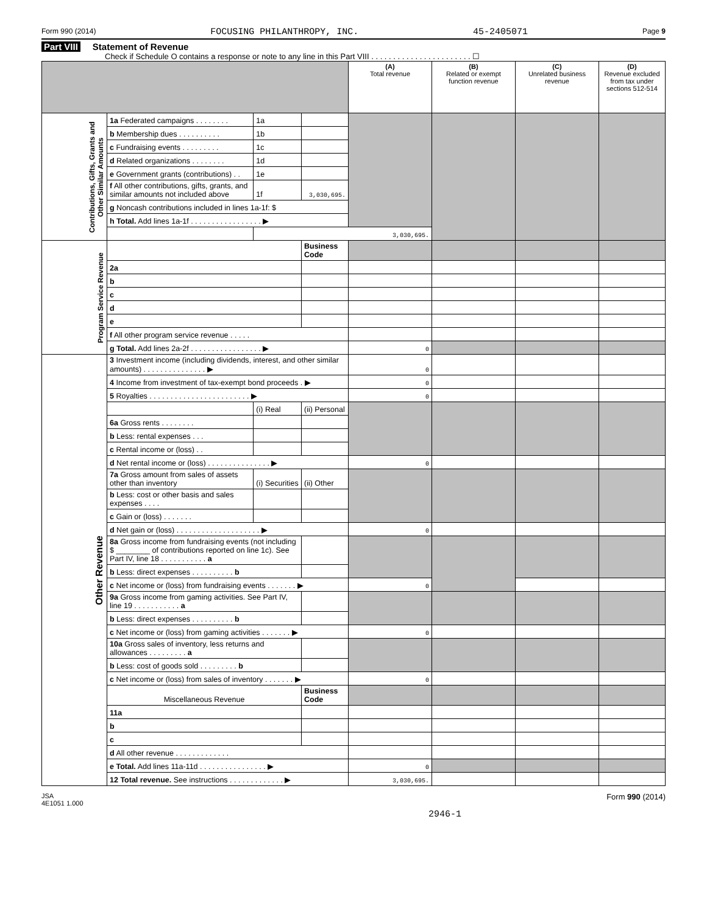Form 990 (2014) FOCUSING PHILANTHROPY, INC. 45-2405071 Page 9
Part VIII Statement of Revenue
Check if Schedule O contains a response or note to any line in this Part VIII . . . . . . . . . . . . . . . . . . . . . . . ☐
| | | | | (A) Total revenue | (B) Related or exempt function revenue | (C) Unrelated business revenue | (D) Revenue excluded from tax under sections 512-514 |
| --- | --- | --- | --- | --- | --- | --- | --- |
| Contributions, Gifts, Grants and Other Similar Amounts | 1a Federated campaigns . . . . . . . . | 1a | | | | | |
| | b Membership dues . . . . . . . . . . | 1b | | | | | |
| | c Fundraising events . . . . . . . . . | 1c | | | | | |
| | d Related organizations . . . . . . . . | 1d | | | | | |
| | e Government grants (contributions) . . | 1e | | | | | |
| | f All other contributions, gifts, grants, and similar amounts not included above | 1f | 3,030,695. | | | | |
| | g Noncash contributions included in lines 1a-1f: $ | | | | | | |
| | h Total. Add lines 1a-1f . . . . . . . . . . . . . . . . . ▶ | | | | | | |
| | | 3,030,695. | | | | | |
| Program Service Revenue | | | Business Code | | | | |
| | 2a | | | | | | |
| | b | | | | | | |
| | c | | | | | | |
| | d | | | | | | |
| | e | | | | | | |
| | f All other program service revenue . . . . . | | | | | | |
| | g Total. Add lines 2a-2f . . . . . . . . . . . . . . . . . ▶ | | | 0 | | | |
| Other Revenue | 3 Investment income (including dividends, interest, and other similar amounts) . . . . . . . . . . . . . . . ▶ | | | 0 | | | |
| | 4 Income from investment of tax-exempt bond proceeds . ▶ | | | 0 | | | |
| | 5 Royalties . . . . . . . . . . . . . . . . . . . . . . . . ▶ | | | 0 | | | |
| | | (i) Real | (ii) Personal | | | | |
| | 6a Gross rents . . . . . . . . | | | | | | |
| | b Less: rental expenses . . . | | | | | | |
| | c Rental income or (loss) . . | | | | | | |
| | d Net rental income or (loss) . . . . . . . . . . . . . . . ▶ | | | 0 | | | |
| | 7a Gross amount from sales of assets other than inventory | (i) Securities | (ii) Other | | | | |
| | b Less: cost or other basis and sales expenses . . . . | | | | | | |
| | c Gain or (loss) . . . . . . . | | | | | | |
| | d Net gain or (loss) . . . . . . . . . . . . . . . . . . . . ▶ | | | 0 | | | |
| | 8a Gross income from fundraising events (not including $ ________ of contributions reported on line 1c). See Part IV, line 18 . . . . . . . . . . . a | | | | | | |
| | b Less: direct expenses . . . . . . . . . . b | | | | | | |
| | c Net income or (loss) from fundraising events . . . . . . . ▶ | | | 0 | | | |
| | 9a Gross income from gaming activities. See Part IV, line 19 . . . . . . . . . . . a | | | | | | |
| | b Less: direct expenses . . . . . . . . . . b | | | | | | |
| | c Net income or (loss) from gaming activities . . . . . . . ▶ | | | 0 | | | |
| | 10a Gross sales of inventory, less returns and allowances . . . . . . . . . a | | | | | | |
| | b Less: cost of goods sold . . . . . . . . . b | | | | | | |
| | c Net income or (loss) from sales of inventory . . . . . . . ▶ | | | 0 | | | |
| | Miscellaneous Revenue | | Business Code | | | | |
| | 11a | | | | | | |
| | b | | | | | | |
| | c | | | | | | |
| | d All other revenue . . . . . . . . . . . . . | | | | | | |
| | e Total. Add lines 11a-11d . . . . . . . . . . . . . . . . ▶ | | | 0 | | | |
| | 12 Total revenue. See instructions . . . . . . . . . . . . . ▶ | | | 3,030,695. | | | |
JSA
4E1051 1.000 Form 990 (2014)
2946-1